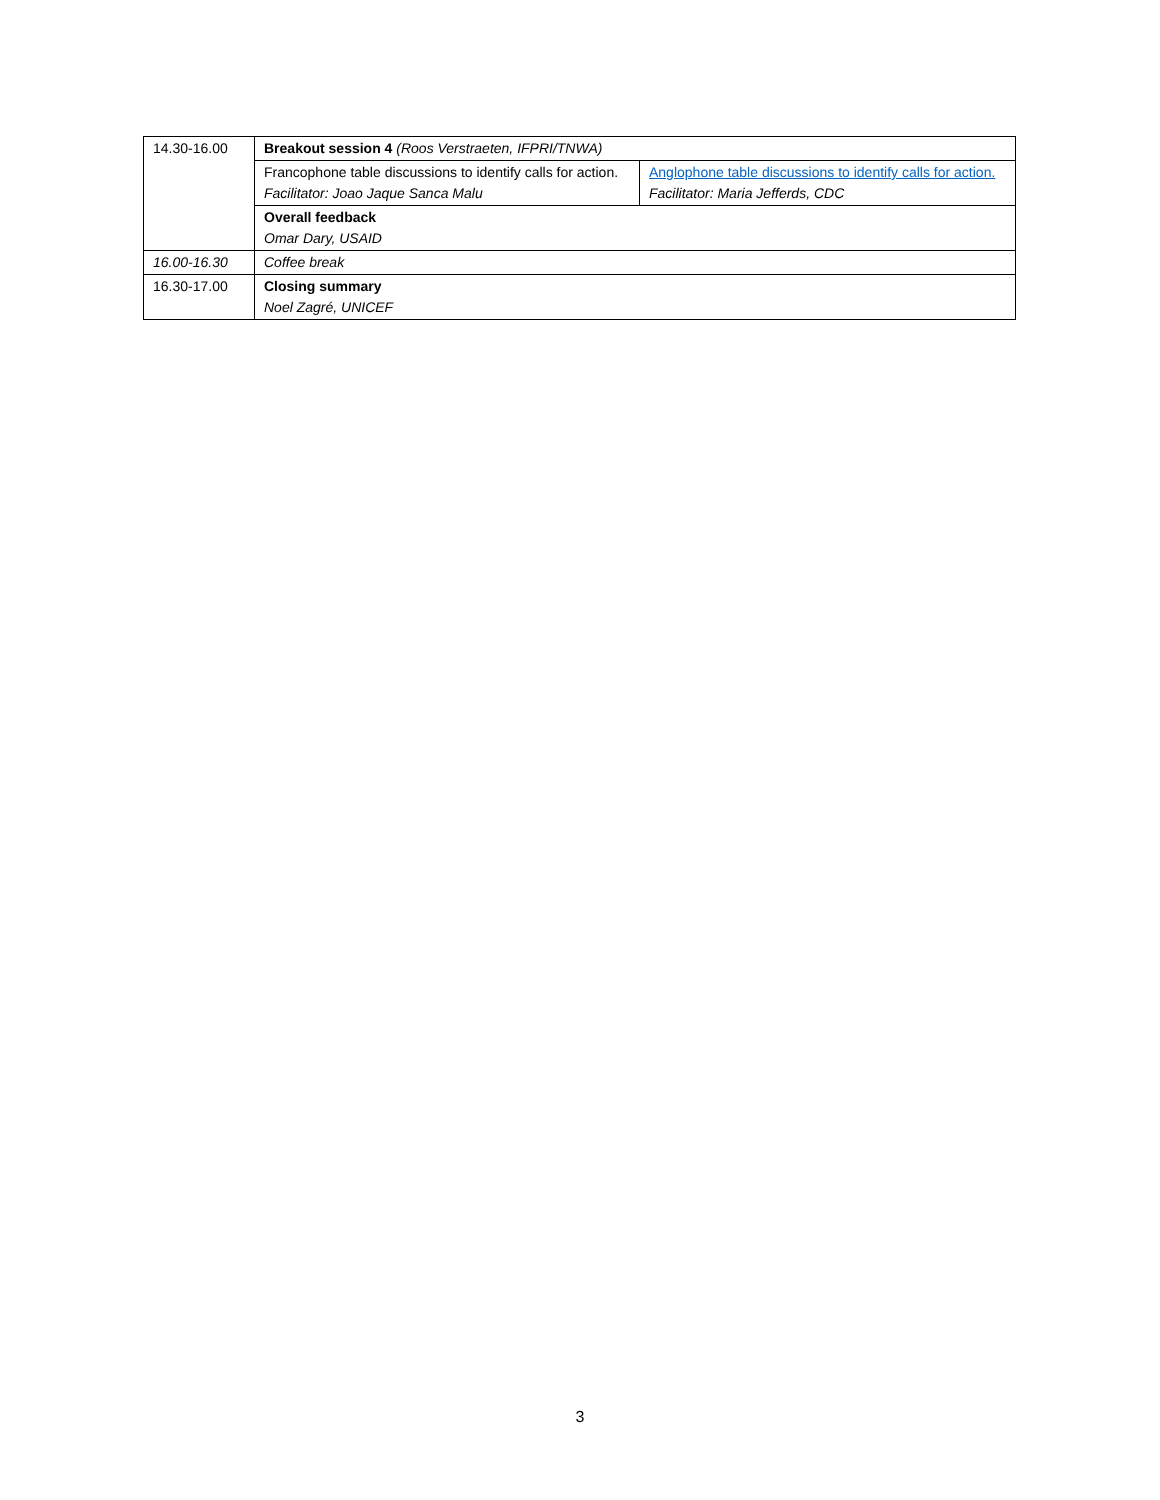| 14.30-16.00 | Breakout session 4 (Roos Verstraeten, IFPRI/TNWA) | |
| | Francophone table discussions to identify calls for action. Facilitator: Joao Jaque Sanca Malu | Anglophone table discussions to identify calls for action. Facilitator: Maria Jefferds, CDC |
| | Overall feedback Omar Dary, USAID | |
| 16.00-16.30 | Coffee break | |
| 16.30-17.00 | Closing summary Noel Zagré, UNICEF | |
3